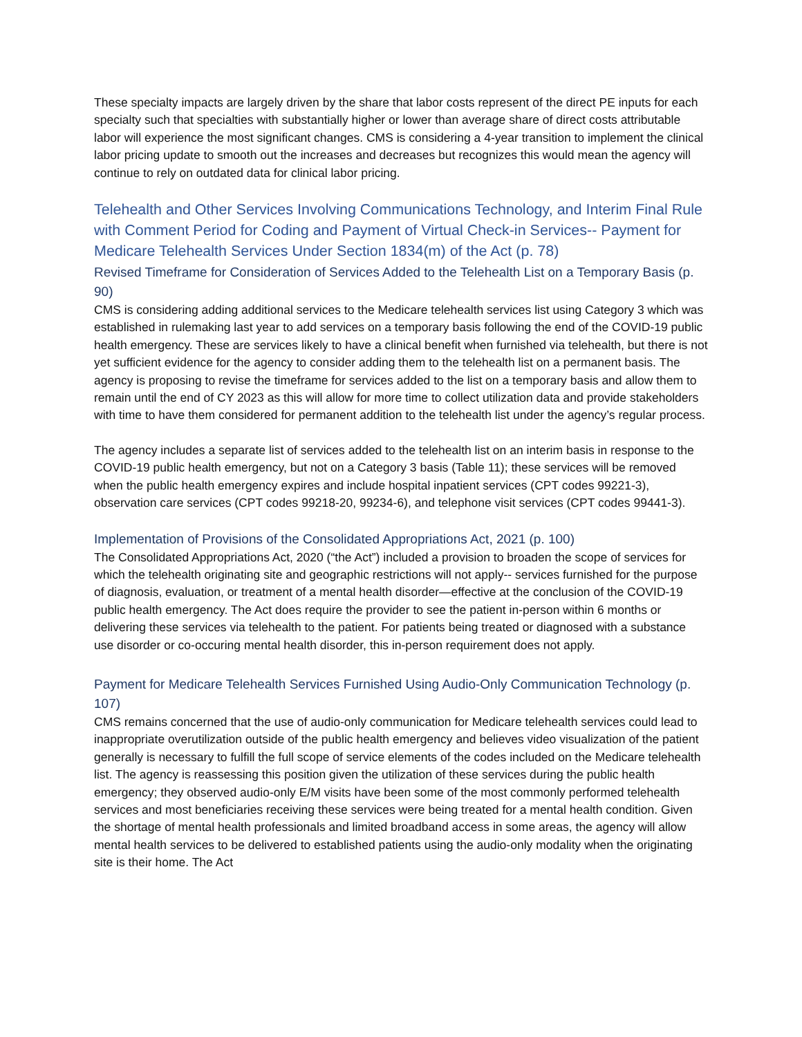These specialty impacts are largely driven by the share that labor costs represent of the direct PE inputs for each specialty such that specialties with substantially higher or lower than average share of direct costs attributable labor will experience the most significant changes. CMS is considering a 4-year transition to implement the clinical labor pricing update to smooth out the increases and decreases but recognizes this would mean the agency will continue to rely on outdated data for clinical labor pricing.
Telehealth and Other Services Involving Communications Technology, and Interim Final Rule with Comment Period for Coding and Payment of Virtual Check-in Services-- Payment for Medicare Telehealth Services Under Section 1834(m) of the Act (p. 78)
Revised Timeframe for Consideration of Services Added to the Telehealth List on a Temporary Basis (p. 90)
CMS is considering adding additional services to the Medicare telehealth services list using Category 3 which was established in rulemaking last year to add services on a temporary basis following the end of the COVID-19 public health emergency. These are services likely to have a clinical benefit when furnished via telehealth, but there is not yet sufficient evidence for the agency to consider adding them to the telehealth list on a permanent basis. The agency is proposing to revise the timeframe for services added to the list on a temporary basis and allow them to remain until the end of CY 2023 as this will allow for more time to collect utilization data and provide stakeholders with time to have them considered for permanent addition to the telehealth list under the agency’s regular process.
The agency includes a separate list of services added to the telehealth list on an interim basis in response to the COVID-19 public health emergency, but not on a Category 3 basis (Table 11); these services will be removed when the public health emergency expires and include hospital inpatient services (CPT codes 99221-3), observation care services (CPT codes 99218-20, 99234-6), and telephone visit services (CPT codes 99441-3).
Implementation of Provisions of the Consolidated Appropriations Act, 2021 (p. 100)
The Consolidated Appropriations Act, 2020 (“the Act”) included a provision to broaden the scope of services for which the telehealth originating site and geographic restrictions will not apply-- services furnished for the purpose of diagnosis, evaluation, or treatment of a mental health disorder—effective at the conclusion of the COVID-19 public health emergency. The Act does require the provider to see the patient in-person within 6 months or delivering these services via telehealth to the patient. For patients being treated or diagnosed with a substance use disorder or co-occuring mental health disorder, this in-person requirement does not apply.
Payment for Medicare Telehealth Services Furnished Using Audio-Only Communication Technology (p. 107)
CMS remains concerned that the use of audio-only communication for Medicare telehealth services could lead to inappropriate overutilization outside of the public health emergency and believes video visualization of the patient generally is necessary to fulfill the full scope of service elements of the codes included on the Medicare telehealth list. The agency is reassessing this position given the utilization of these services during the public health emergency; they observed audio-only E/M visits have been some of the most commonly performed telehealth services and most beneficiaries receiving these services were being treated for a mental health condition. Given the shortage of mental health professionals and limited broadband access in some areas, the agency will allow mental health services to be delivered to established patients using the audio-only modality when the originating site is their home. The Act